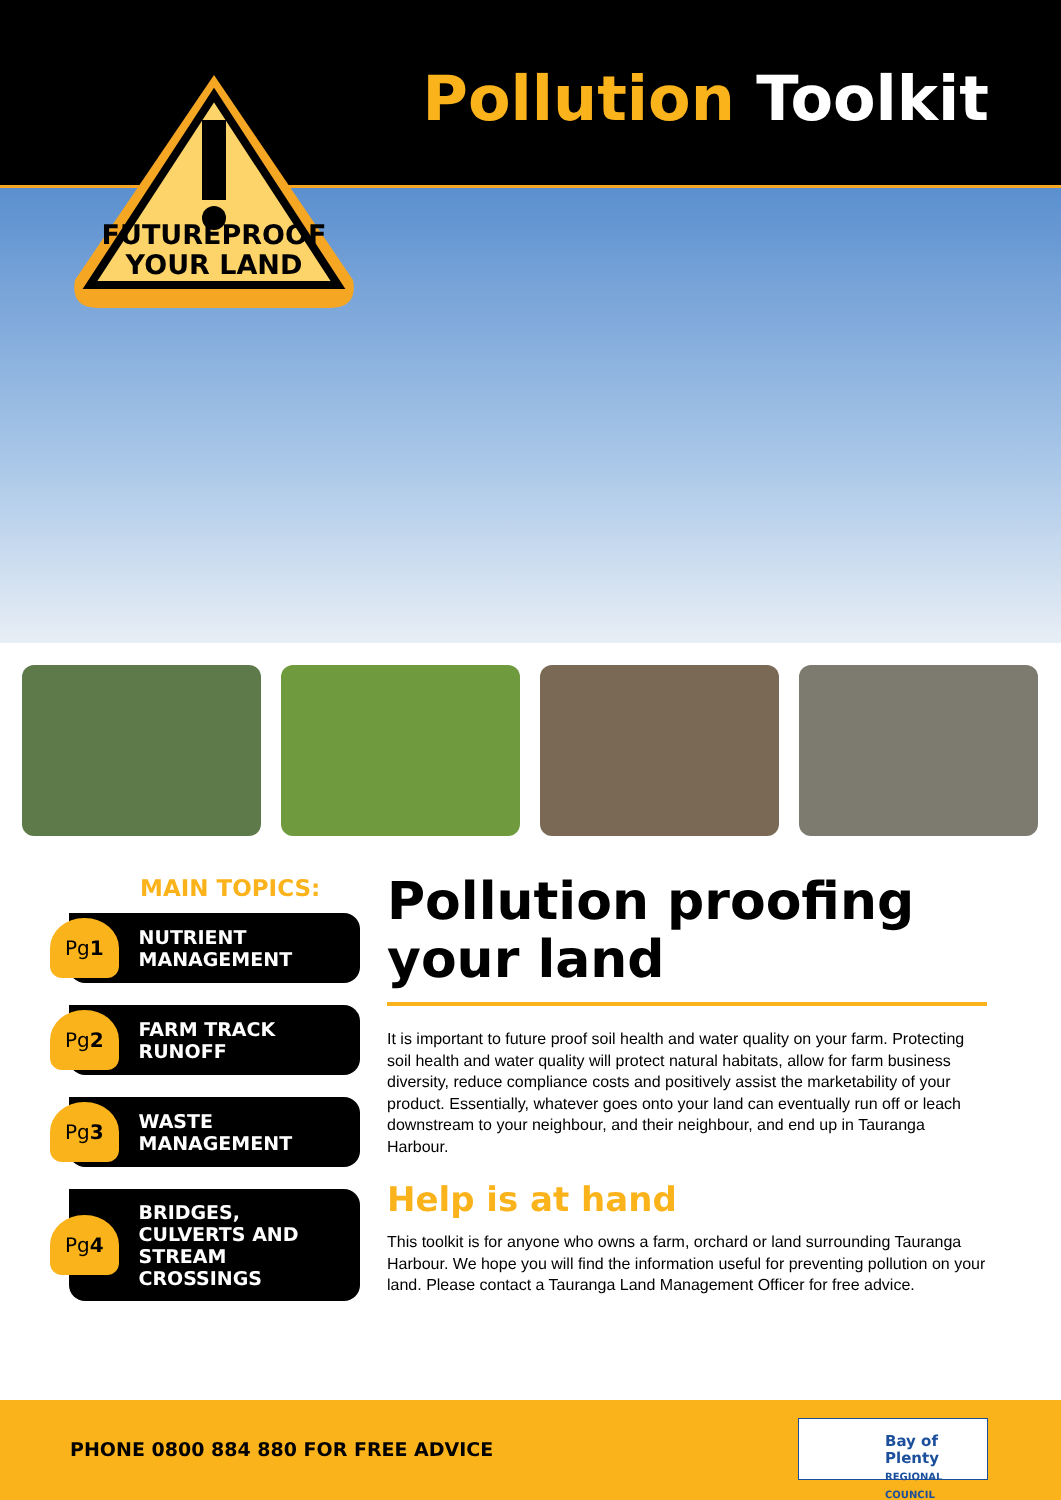Pollution Toolkit
FUTUREPROOF
YOUR LAND
MAIN TOPICS:
Pg 1
NUTRIENT
MANAGEMENT
Pg 2
FARM TRACK RUNOFF
Pg 3
WASTE
MANAGEMENT
Pg 4
BRIDGES, CULVERTS AND STREAM CROSSINGS
Pollution proofing your land
It is important to future proof soil health and water quality on your farm. Protecting soil health and water quality will protect natural habitats, allow for farm business diversity, reduce compliance costs and positively assist the marketability of your product. Essentially, whatever goes onto your land can eventually run off or leach downstream to your neighbour, and their neighbour, and end up in Tauranga Harbour.
Help is at hand
This toolkit is for anyone who owns a farm, orchard or land surrounding Tauranga Harbour. We hope you will find the information useful for preventing pollution on your land. Please contact a Tauranga Land Management Officer for free advice.
PHONE 0800 884 880 FOR FREE ADVICE
Bay of Plenty
REGIONAL COUNCIL